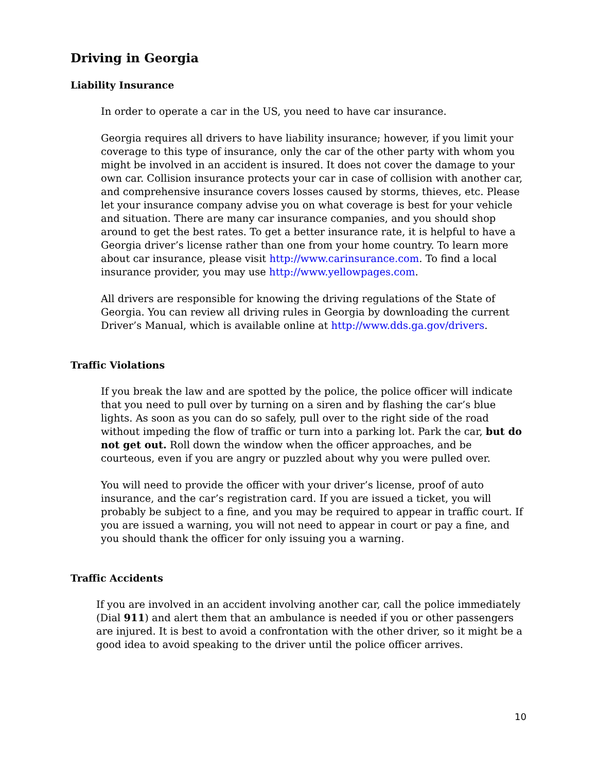Driving in Georgia
Liability Insurance
In order to operate a car in the US, you need to have car insurance.
Georgia requires all drivers to have liability insurance; however, if you limit your coverage to this type of insurance, only the car of the other party with whom you might be involved in an accident is insured. It does not cover the damage to your own car. Collision insurance protects your car in case of collision with another car, and comprehensive insurance covers losses caused by storms, thieves, etc. Please let your insurance company advise you on what coverage is best for your vehicle and situation. There are many car insurance companies, and you should shop around to get the best rates. To get a better insurance rate, it is helpful to have a Georgia driver’s license rather than one from your home country. To learn more about car insurance, please visit http://www.carinsurance.com. To find a local insurance provider, you may use http://www.yellowpages.com.
All drivers are responsible for knowing the driving regulations of the State of Georgia. You can review all driving rules in Georgia by downloading the current Driver’s Manual, which is available online at http://www.dds.ga.gov/drivers.
Traffic Violations
If you break the law and are spotted by the police, the police officer will indicate that you need to pull over by turning on a siren and by flashing the car’s blue lights. As soon as you can do so safely, pull over to the right side of the road without impeding the flow of traffic or turn into a parking lot. Park the car, but do not get out. Roll down the window when the officer approaches, and be courteous, even if you are angry or puzzled about why you were pulled over.
You will need to provide the officer with your driver’s license, proof of auto insurance, and the car’s registration card. If you are issued a ticket, you will probably be subject to a fine, and you may be required to appear in traffic court. If you are issued a warning, you will not need to appear in court or pay a fine, and you should thank the officer for only issuing you a warning.
Traffic Accidents
If you are involved in an accident involving another car, call the police immediately (Dial 911) and alert them that an ambulance is needed if you or other passengers are injured. It is best to avoid a confrontation with the other driver, so it might be a good idea to avoid speaking to the driver until the police officer arrives.
10